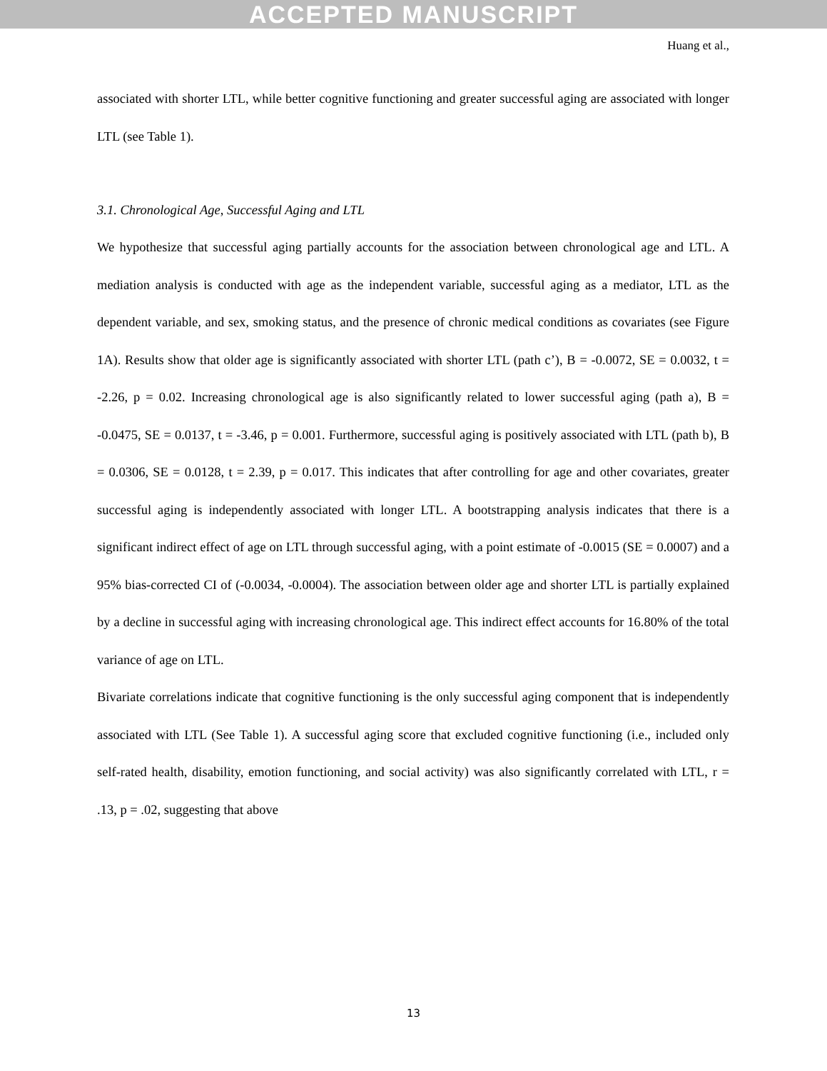ACCEPTED MANUSCRIPT
Huang et al.,
associated with shorter LTL, while better cognitive functioning and greater successful aging are associated with longer LTL (see Table 1).
3.1. Chronological Age, Successful Aging and LTL
We hypothesize that successful aging partially accounts for the association between chronological age and LTL. A mediation analysis is conducted with age as the independent variable, successful aging as a mediator, LTL as the dependent variable, and sex, smoking status, and the presence of chronic medical conditions as covariates (see Figure 1A). Results show that older age is significantly associated with shorter LTL (path c’), B = -0.0072, SE = 0.0032, t = -2.26, p = 0.02. Increasing chronological age is also significantly related to lower successful aging (path a), B = -0.0475, SE = 0.0137, t = -3.46, p = 0.001. Furthermore, successful aging is positively associated with LTL (path b), B = 0.0306, SE = 0.0128, t = 2.39, p = 0.017. This indicates that after controlling for age and other covariates, greater successful aging is independently associated with longer LTL. A bootstrapping analysis indicates that there is a significant indirect effect of age on LTL through successful aging, with a point estimate of -0.0015 (SE = 0.0007) and a 95% bias-corrected CI of (-0.0034, -0.0004). The association between older age and shorter LTL is partially explained by a decline in successful aging with increasing chronological age. This indirect effect accounts for 16.80% of the total variance of age on LTL.
Bivariate correlations indicate that cognitive functioning is the only successful aging component that is independently associated with LTL (See Table 1). A successful aging score that excluded cognitive functioning (i.e., included only self-rated health, disability, emotion functioning, and social activity) was also significantly correlated with LTL, r = .13, p = .02, suggesting that above
13